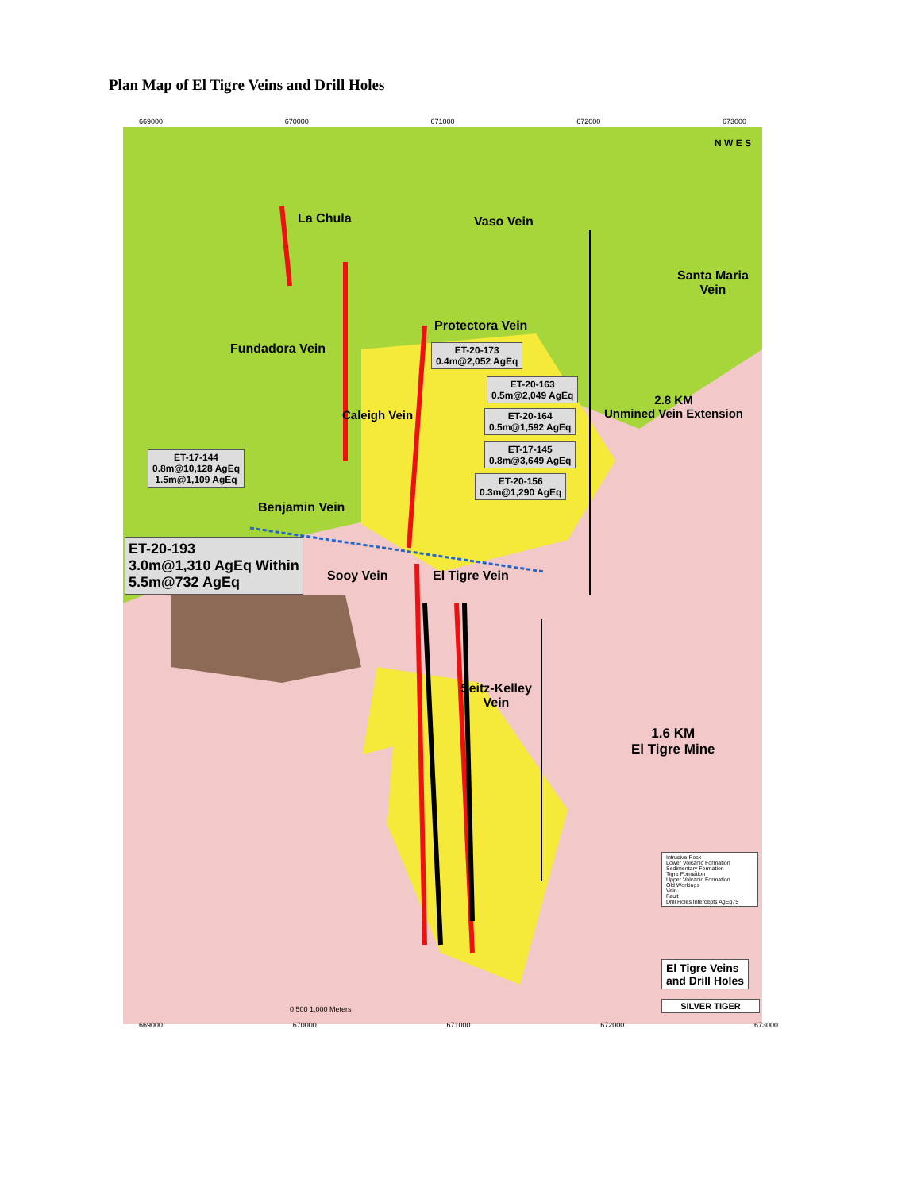Plan Map of El Tigre Veins and Drill Holes
669000 670000 671000 672000 673000
N W E S
La Chula Vaso Vein
Santa Maria
Vein
Protectora Vein
Fundadora Vein
ET-20-173
0.4m@2,052 AgEq
ET-20-163
0.5m@2,049 AgEq
2.8 KM
Unmined Vein Extension
Caleigh Vein
ET-20-164
0.5m@1,592 AgEq
ET-17-144
0.8m@10,128 AgEq
1.5m@1,109 AgEq
ET-17-145
0.8m@3,649 AgEq
ET-20-156
0.3m@1,290 AgEq
Benjamin Vein
ET-20-193
3.0m@1,310 AgEq Within
5.5m@732 AgEq
Sooy Vein El Tigre Vein
Seitz-Kelley
Vein
1.6 KM
El Tigre Mine
Intrusive Rock
Lower Volcanic Formation
Sedimentary Formation
Tigre Formation
Upper Volcanic Formation
Old Workings
Vein
Fault
Drill Holes Intercepts AgEq75
El Tigre Veins
and Drill Holes
SILVER TIGER
0 500 1,000 Meters
669000 670000 671000 672000 673000